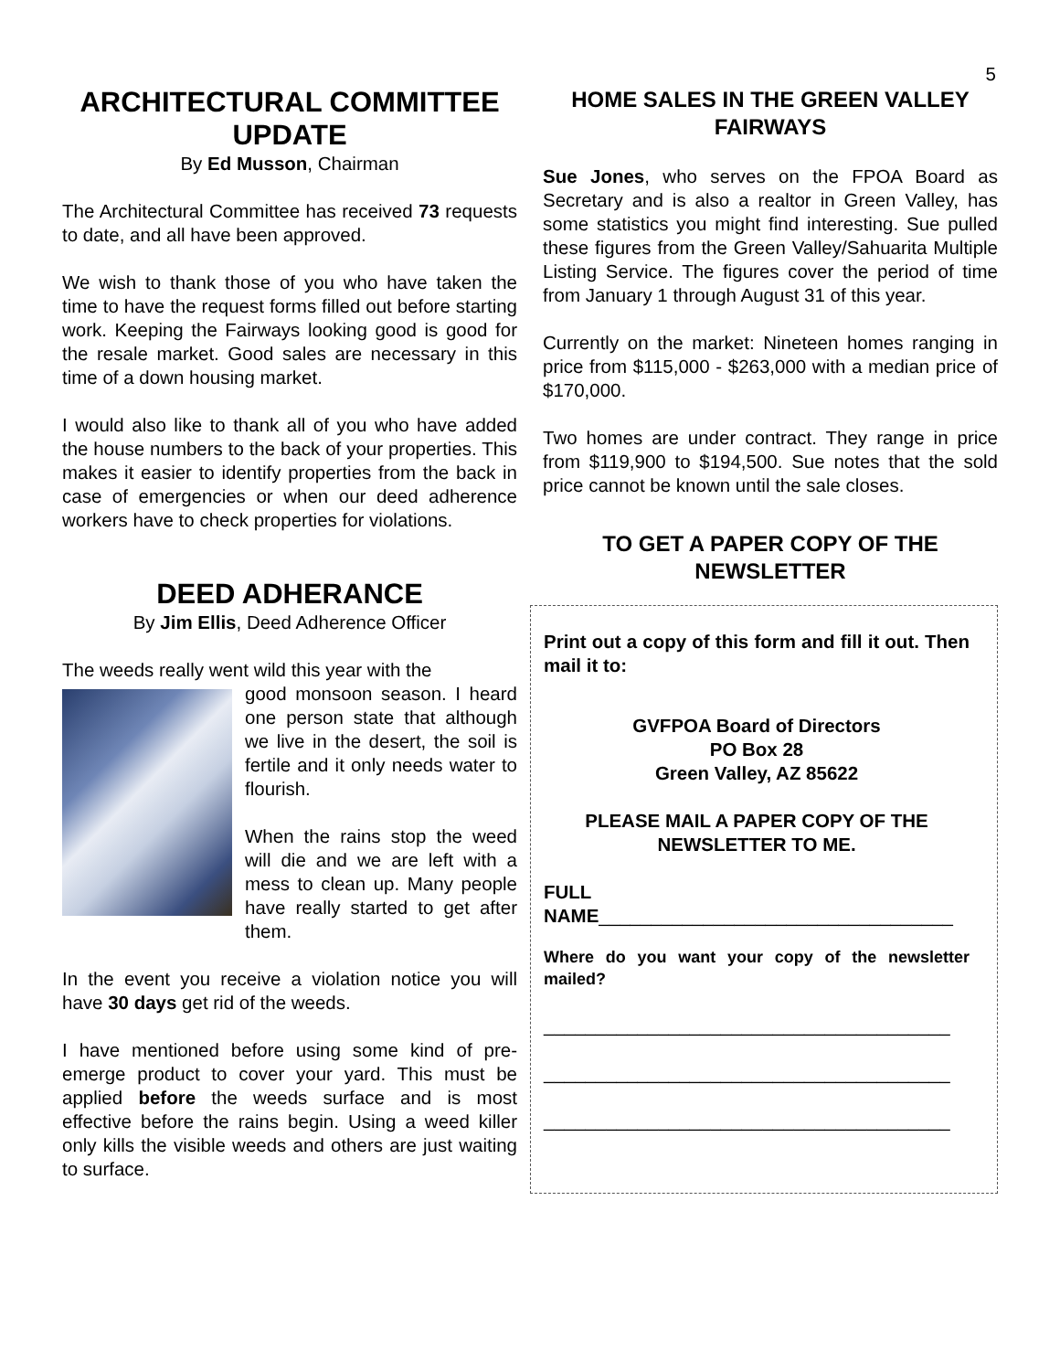5
ARCHITECTURAL COMMITTEE UPDATE
By Ed Musson, Chairman
The Architectural Committee has received 73 requests to date, and all have been approved.
We wish to thank those of you who have taken the time to have the request forms filled out before starting work. Keeping the Fairways looking good is good for the resale market. Good sales are necessary in this time of a down housing market.
I would also like to thank all of you who have added the house numbers to the back of your properties. This makes it easier to identify properties from the back in case of emergencies or when our deed adherence workers have to check properties for violations.
DEED ADHERANCE
By Jim Ellis, Deed Adherence Officer
The weeds really went wild this year with the
good monsoon season. I heard one person state that although we live in the desert, the soil is fertile and it only needs water to flourish.
When the rains stop the weed will die and we are left with a mess to clean up. Many people have really started to get after them.
In the event you receive a violation notice you will have 30 days get rid of the weeds.
I have mentioned before using some kind of pre-emerge product to cover your yard. This must be applied before the weeds surface and is most effective before the rains begin. Using a weed killer only kills the visible weeds and others are just waiting to surface.
HOME SALES IN THE GREEN VALLEY FAIRWAYS
Sue Jones, who serves on the FPOA Board as Secretary and is also a realtor in Green Valley, has some statistics you might find interesting. Sue pulled these figures from the Green Valley/Sahuarita Multiple Listing Service. The figures cover the period of time from January 1 through August 31 of this year.
Currently on the market: Nineteen homes ranging in price from $115,000 - $263,000 with a median price of $170,000.
Two homes are under contract. They range in price from $119,900 to $194,500. Sue notes that the sold price cannot be known until the sale closes.
TO GET A PAPER COPY OF THE NEWSLETTER
Print out a copy of this form and fill it out. Then mail it to:
GVFPOA Board of Directors
PO Box 28
Green Valley, AZ 85622
PLEASE MAIL A PAPER COPY OF THE NEWSLETTER TO ME.
FULL
NAME__________________________________
Where do you want your copy of the newsletter mailed?
_______________________________________
_______________________________________
_______________________________________